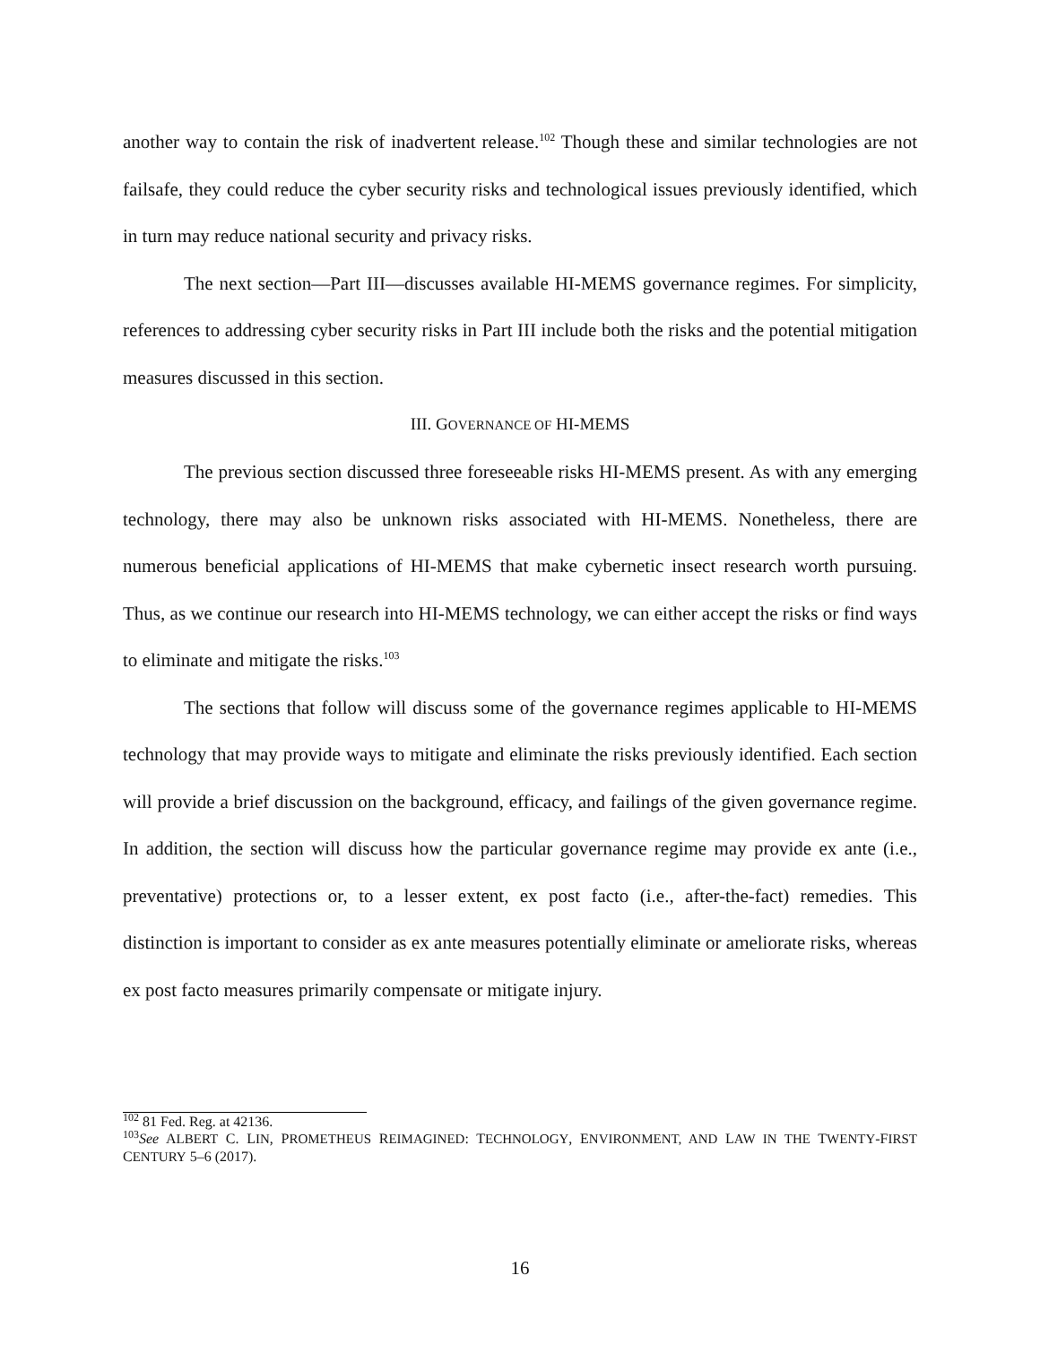another way to contain the risk of inadvertent release.<sup>102</sup> Though these and similar technologies are not failsafe, they could reduce the cyber security risks and technological issues previously identified, which in turn may reduce national security and privacy risks.
The next section—Part III—discusses available HI-MEMS governance regimes. For simplicity, references to addressing cyber security risks in Part III include both the risks and the potential mitigation measures discussed in this section.
III. GOVERNANCE OF HI-MEMS
The previous section discussed three foreseeable risks HI-MEMS present. As with any emerging technology, there may also be unknown risks associated with HI-MEMS. Nonetheless, there are numerous beneficial applications of HI-MEMS that make cybernetic insect research worth pursuing. Thus, as we continue our research into HI-MEMS technology, we can either accept the risks or find ways to eliminate and mitigate the risks.<sup>103</sup>
The sections that follow will discuss some of the governance regimes applicable to HI-MEMS technology that may provide ways to mitigate and eliminate the risks previously identified. Each section will provide a brief discussion on the background, efficacy, and failings of the given governance regime. In addition, the section will discuss how the particular governance regime may provide ex ante (i.e., preventative) protections or, to a lesser extent, ex post facto (i.e., after-the-fact) remedies. This distinction is important to consider as ex ante measures potentially eliminate or ameliorate risks, whereas ex post facto measures primarily compensate or mitigate injury.
<sup>102</sup> 81 Fed. Reg. at 42136.
<sup>103</sup> See ALBERT C. LIN, PROMETHEUS REIMAGINED: TECHNOLOGY, ENVIRONMENT, AND LAW IN THE TWENTY-FIRST CENTURY 5–6 (2017).
16